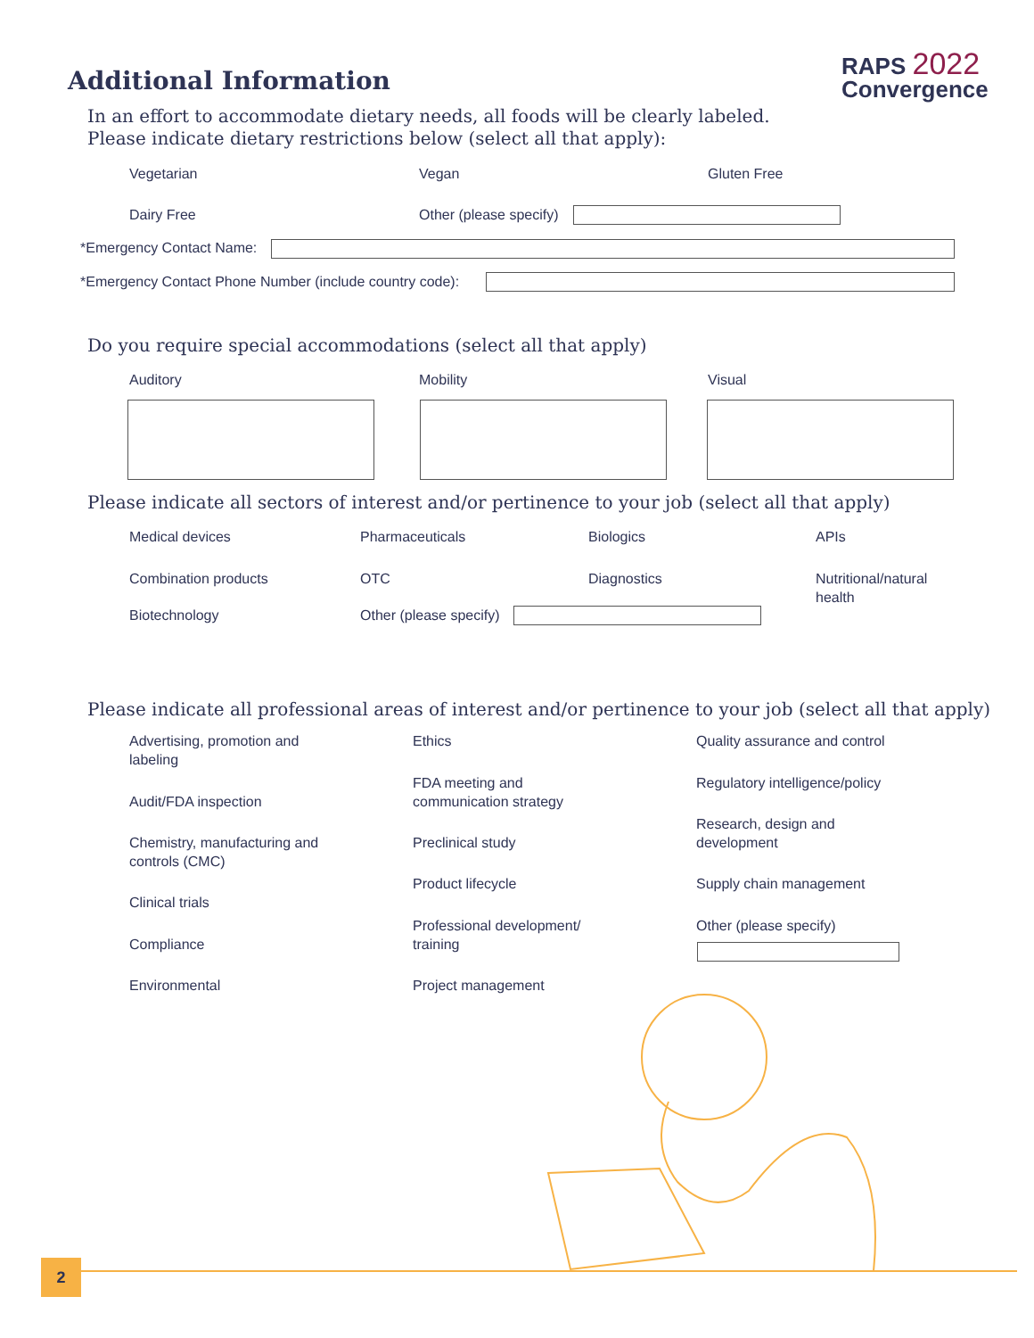Additional Information
RAPS 2022
Convergence
In an effort to accommodate dietary needs, all foods will be clearly labeled.
Please indicate dietary restrictions below (select all that apply):
Vegetarian Vegan Gluten Free
Dairy Free Other (please specify)
*Emergency Contact Name:
*Emergency Contact Phone Number (include country code):
Do you require special accommodations (select all that apply)
Auditory Mobility Visual
Please indicate all sectors of interest and/or pertinence to your job (select all that apply)
Medical devices Pharmaceuticals Biologics APIs
Combination products OTC Diagnostics
Nutritional/natural
health
Biotechnology Other (please specify)
Please indicate all professional areas of interest and/or pertinence to your job (select all that apply)
Advertising, promotion and
labeling
Audit/FDA inspection
Chemistry, manufacturing and
controls (CMC)
Clinical trials
Compliance
Environmental
Ethics
FDA meeting and
communication strategy
Preclinical study
Product lifecycle
Professional development/
training
Project management
Quality assurance and control
Regulatory intelligence/policy
Research, design and
development
Supply chain management
Other (please specify)
2